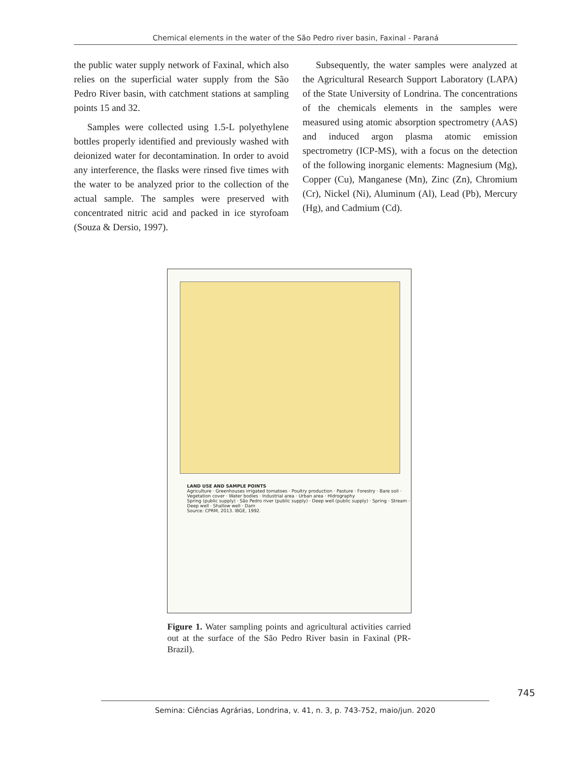Chemical elements in the water of the São Pedro river basin, Faxinal - Paraná
the public water supply network of Faxinal, which also relies on the superficial water supply from the São Pedro River basin, with catchment stations at sampling points 15 and 32.
Samples were collected using 1.5-L polyethylene bottles properly identified and previously washed with deionized water for decontamination. In order to avoid any interference, the flasks were rinsed five times with the water to be analyzed prior to the collection of the actual sample. The samples were preserved with concentrated nitric acid and packed in ice styrofoam (Souza & Dersio, 1997).
Subsequently, the water samples were analyzed at the Agricultural Research Support Laboratory (LAPA) of the State University of Londrina. The concentrations of the chemicals elements in the samples were measured using atomic absorption spectrometry (AAS) and induced argon plasma atomic emission spectrometry (ICP-MS), with a focus on the detection of the following inorganic elements: Magnesium (Mg), Copper (Cu), Manganese (Mn), Zinc (Zn), Chromium (Cr), Nickel (Ni), Aluminum (Al), Lead (Pb), Mercury (Hg), and Cadmium (Cd).
LAND USE AND SAMPLE POINTS
Agriculture · Greenhouses irrigated tomatoes · Poultry production · Pasture · Forestry · Bare soil · Vegetation cover · Water bodies · Industrial area · Urban area · Hidrography
Spring (public supply) · São Pedro river (public supply) · Deep well (public supply) · Spring · Stream · Deep well · Shallow well · Dam
Source: CPRM, 2013. IBGE, 1992.
Figure 1. Water sampling points and agricultural activities carried out at the surface of the São Pedro River basin in Faxinal (PR-Brazil).
745
Semina: Ciências Agrárias, Londrina, v. 41, n. 3, p. 743-752, maio/jun. 2020